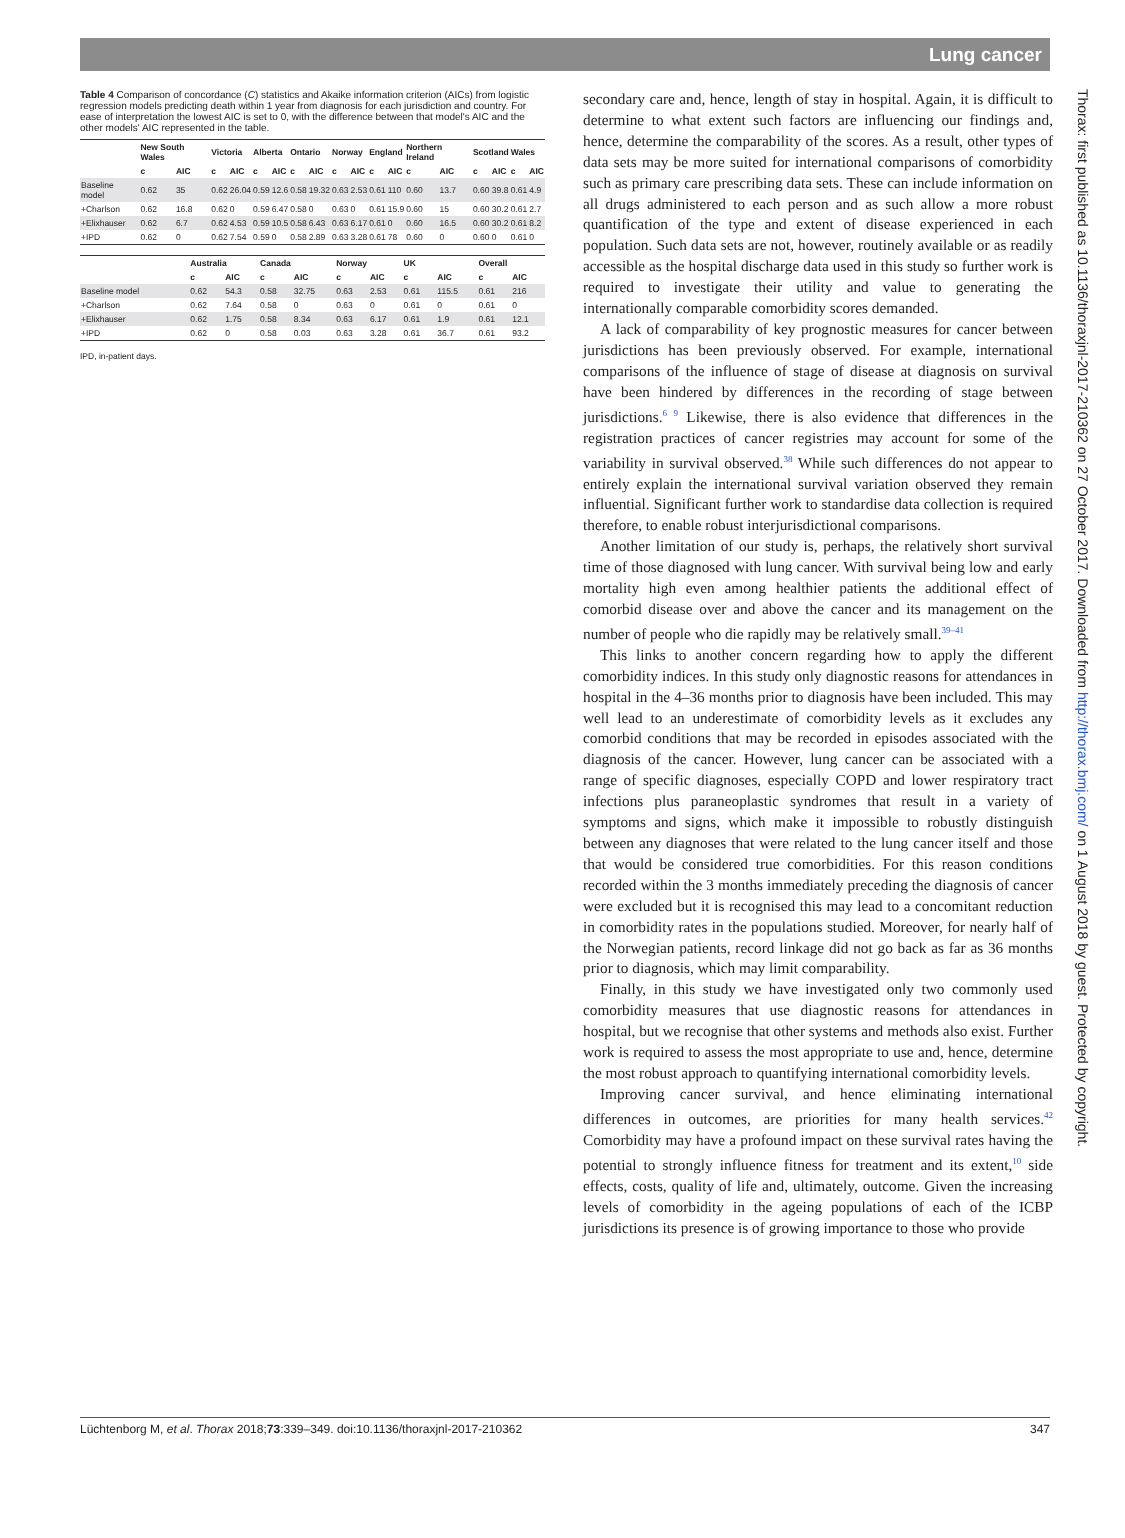Lung cancer
Table 4 Comparison of concordance (C) statistics and Akaike information criterion (AICs) from logistic regression models predicting death within 1 year from diagnosis for each jurisdiction and country. For ease of interpretation the lowest AIC is set to 0, with the difference between that model's AIC and the other models' AIC represented in the table.
| | New South Wales | | Victoria | | Alberta | | Ontario | | Norway | | England | | Northern Ireland | | Scotland | | Wales | |
| --- | --- | --- | --- | --- | --- | --- | --- | --- | --- | --- | --- | --- | --- | --- | --- | --- | --- | --- |
| | c | AIC | c | AIC | c | AIC | c | AIC | c | AIC | c | AIC | c | AIC | c | AIC | c | AIC |
| Baseline model | 0.62 | 35 | 0.62 | 26.04 | 0.59 | 12.6 | 0.58 | 19.32 | 0.63 | 2.53 | 0.61 | 110 | 0.60 | 13.7 | 0.60 | 39.8 | 0.61 | 4.9 |
| +Charlson | 0.62 | 16.8 | 0.62 | 0 | 0.59 | 6.47 | 0.58 | 0 | 0.63 | 0 | 0.61 | 15.9 | 0.60 | 15 | 0.60 | 30.2 | 0.61 | 2.7 |
| +Elixhauser | 0.62 | 6.7 | 0.62 | 4.53 | 0.59 | 10.5 | 0.58 | 6.43 | 0.63 | 6.17 | 0.61 | 0 | 0.60 | 16.5 | 0.60 | 30.2 | 0.61 | 8.2 |
| +IPD | 0.62 | 0 | 0.62 | 7.54 | 0.59 | 0 | 0.58 | 2.89 | 0.63 | 3.28 | 0.61 | 78 | 0.60 | 0 | 0.60 | 0 | 0.61 | 0 |
| | Australia | | Canada | | Norway | | UK | | Overall | |
| --- | --- | --- | --- | --- | --- | --- | --- | --- | --- | --- |
| | c | AIC | c | AIC | c | AIC | c | AIC | c | AIC |
| Baseline model | 0.62 | 54.3 | 0.58 | 32.75 | 0.63 | 2.53 | 0.61 | 115.5 | 0.61 | 216 |
| +Charlson | 0.62 | 7.64 | 0.58 | 0 | 0.63 | 0 | 0.61 | 0 | 0.61 | 0 |
| +Elixhauser | 0.62 | 1.75 | 0.58 | 8.34 | 0.63 | 6.17 | 0.61 | 1.9 | 0.61 | 12.1 |
| +IPD | 0.62 | 0 | 0.58 | 0.03 | 0.63 | 3.28 | 0.61 | 36.7 | 0.61 | 93.2 |
IPD, in-patient days.
secondary care and, hence, length of stay in hospital. Again, it is difficult to determine to what extent such factors are influencing our findings and, hence, determine the comparability of the scores. As a result, other types of data sets may be more suited for international comparisons of comorbidity such as primary care prescribing data sets. These can include information on all drugs administered to each person and as such allow a more robust quantification of the type and extent of disease experienced in each population. Such data sets are not, however, routinely available or as readily accessible as the hospital discharge data used in this study so further work is required to investigate their utility and value to generating the internationally comparable comorbidity scores demanded.
A lack of comparability of key prognostic measures for cancer between jurisdictions has been previously observed. For example, international comparisons of the influence of stage of disease at diagnosis on survival have been hindered by differences in the recording of stage between jurisdictions.<sup>6 9</sup> Likewise, there is also evidence that differences in the registration practices of cancer registries may account for some of the variability in survival observed.<sup>38</sup> While such differences do not appear to entirely explain the international survival variation observed they remain influential. Significant further work to standardise data collection is required therefore, to enable robust interjurisdictional comparisons.
Another limitation of our study is, perhaps, the relatively short survival time of those diagnosed with lung cancer. With survival being low and early mortality high even among healthier patients the additional effect of comorbid disease over and above the cancer and its management on the number of people who die rapidly may be relatively small.<sup>39–41</sup>
This links to another concern regarding how to apply the different comorbidity indices. In this study only diagnostic reasons for attendances in hospital in the 4–36 months prior to diagnosis have been included. This may well lead to an underestimate of comorbidity levels as it excludes any comorbid conditions that may be recorded in episodes associated with the diagnosis of the cancer. However, lung cancer can be associated with a range of specific diagnoses, especially COPD and lower respiratory tract infections plus paraneoplastic syndromes that result in a variety of symptoms and signs, which make it impossible to robustly distinguish between any diagnoses that were related to the lung cancer itself and those that would be considered true comorbidities. For this reason conditions recorded within the 3 months immediately preceding the diagnosis of cancer were excluded but it is recognised this may lead to a concomitant reduction in comorbidity rates in the populations studied. Moreover, for nearly half of the Norwegian patients, record linkage did not go back as far as 36 months prior to diagnosis, which may limit comparability.
Finally, in this study we have investigated only two commonly used comorbidity measures that use diagnostic reasons for attendances in hospital, but we recognise that other systems and methods also exist. Further work is required to assess the most appropriate to use and, hence, determine the most robust approach to quantifying international comorbidity levels.
Improving cancer survival, and hence eliminating international differences in outcomes, are priorities for many health services.<sup>42</sup> Comorbidity may have a profound impact on these survival rates having the potential to strongly influence fitness for treatment and its extent,<sup>10</sup> side effects, costs, quality of life and, ultimately, outcome. Given the increasing levels of comorbidity in the ageing populations of each of the ICBP jurisdictions its presence is of growing importance to those who provide
Thorax: first published as 10.1136/thoraxjnl-2017-210362 on 27 October 2017. Downloaded from http://thorax.bmj.com/ on 1 August 2018 by guest. Protected by copyright.
Lüchtenborg M, et al. Thorax 2018;73:339–349. doi:10.1136/thoraxjnl-2017-210362 347